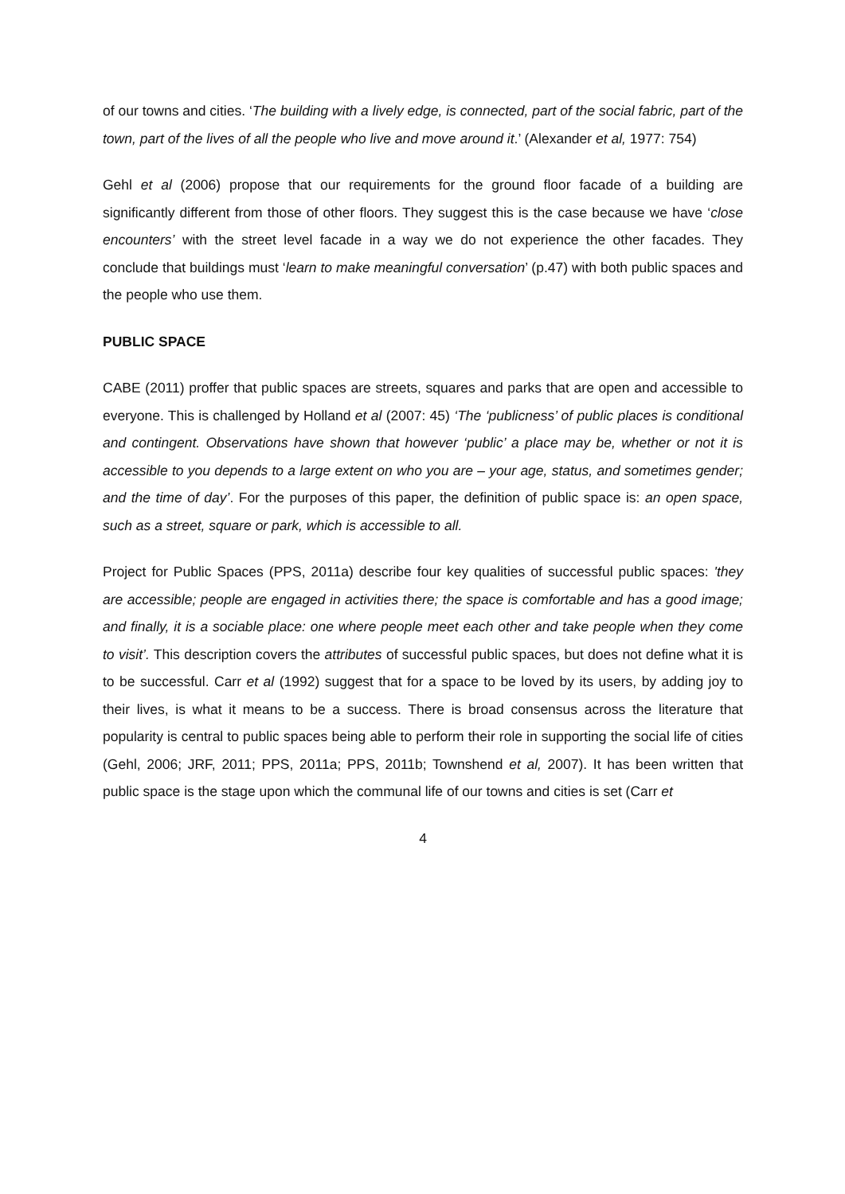of our towns and cities. ‘The building with a lively edge, is connected, part of the social fabric, part of the town, part of the lives of all the people who live and move around it.’ (Alexander et al, 1977: 754)
Gehl et al (2006) propose that our requirements for the ground floor facade of a building are significantly different from those of other floors. They suggest this is the case because we have ‘close encounters’ with the street level facade in a way we do not experience the other facades. They conclude that buildings must ‘learn to make meaningful conversation’ (p.47) with both public spaces and the people who use them.
PUBLIC SPACE
CABE (2011) proffer that public spaces are streets, squares and parks that are open and accessible to everyone. This is challenged by Holland et al (2007: 45) ‘The ‘publicness’ of public places is conditional and contingent. Observations have shown that however ‘public’ a place may be, whether or not it is accessible to you depends to a large extent on who you are – your age, status, and sometimes gender; and the time of day’. For the purposes of this paper, the definition of public space is: an open space, such as a street, square or park, which is accessible to all.
Project for Public Spaces (PPS, 2011a) describe four key qualities of successful public spaces: 'they are accessible; people are engaged in activities there; the space is comfortable and has a good image; and finally, it is a sociable place: one where people meet each other and take people when they come to visit’. This description covers the attributes of successful public spaces, but does not define what it is to be successful. Carr et al (1992) suggest that for a space to be loved by its users, by adding joy to their lives, is what it means to be a success. There is broad consensus across the literature that popularity is central to public spaces being able to perform their role in supporting the social life of cities (Gehl, 2006; JRF, 2011; PPS, 2011a; PPS, 2011b; Townshend et al, 2007). It has been written that public space is the stage upon which the communal life of our towns and cities is set (Carr et
4